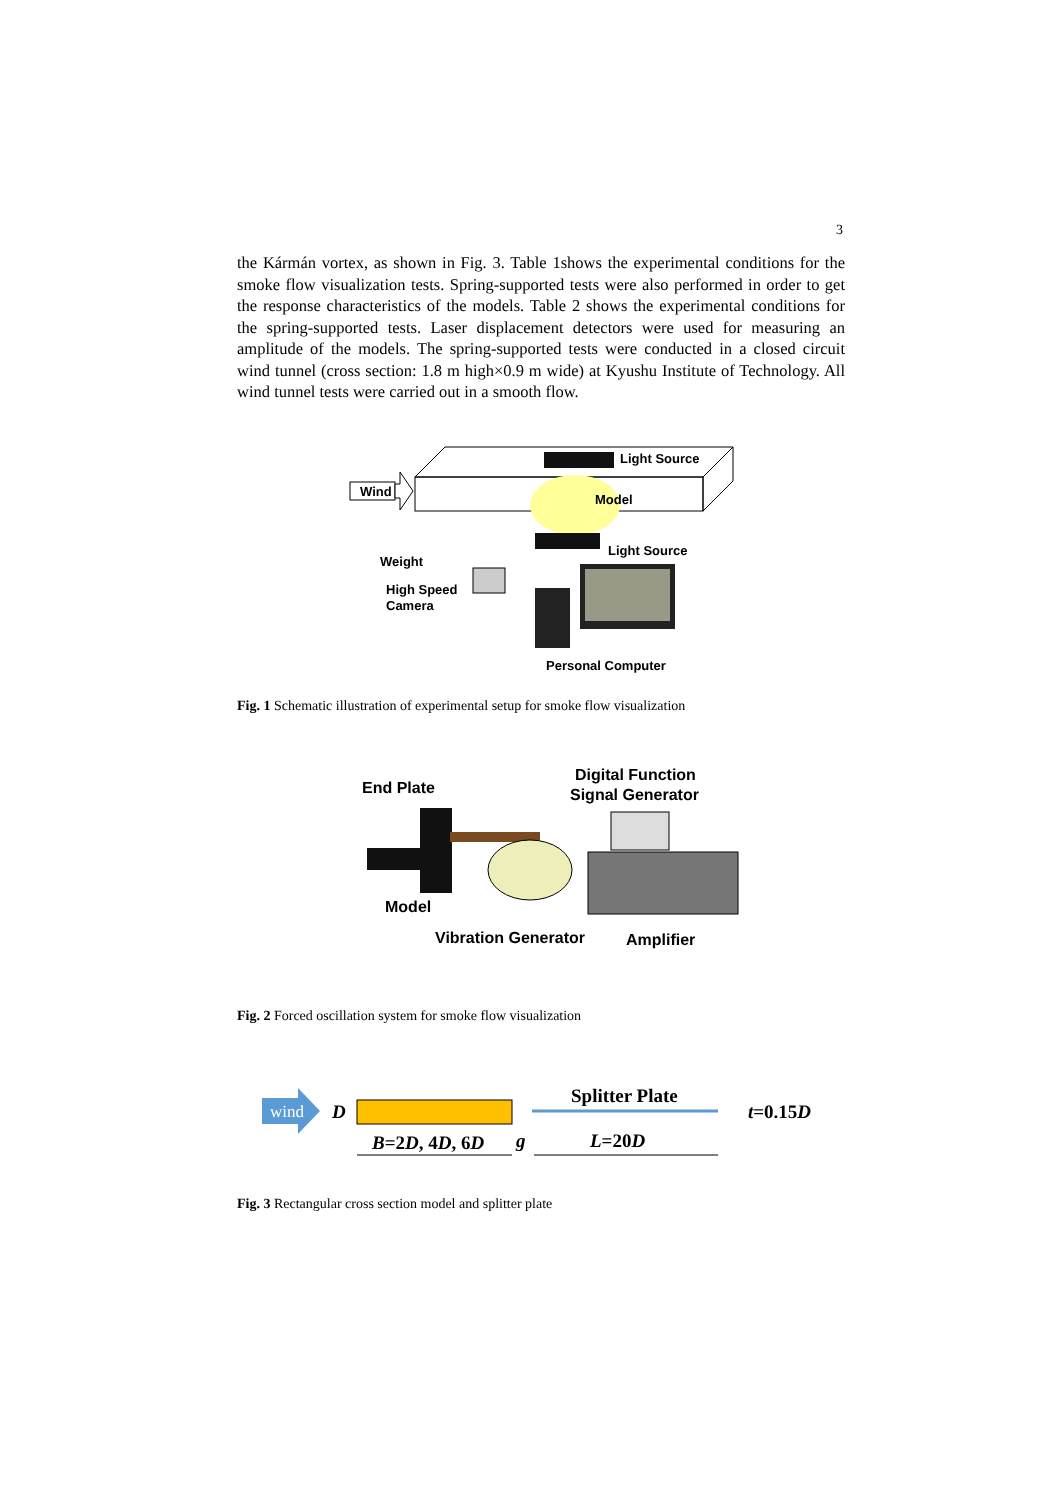3
the Kármán vortex, as shown in Fig. 3. Table 1shows the experimental conditions for the smoke flow visualization tests. Spring-supported tests were also performed in order to get the response characteristics of the models. Table 2 shows the experimental conditions for the spring-supported tests. Laser displacement detectors were used for measuring an amplitude of the models. The spring-supported tests were conducted in a closed circuit wind tunnel (cross section: 1.8 m high×0.9 m wide) at Kyushu Institute of Technology. All wind tunnel tests were carried out in a smooth flow.
Wind
Light Source
Model
Light Source
Weight
High Speed
Camera
Personal Computer
Fig. 1 Schematic illustration of experimental setup for smoke flow visualization
End Plate
Digital Function
Signal Generator
Model
Vibration Generator
Amplifier
Fig. 2 Forced oscillation system for smoke flow visualization
wind
D
B=2D, 4D, 6D
g
L=20D
Splitter Plate
t=0.15D
Fig. 3 Rectangular cross section model and splitter plate